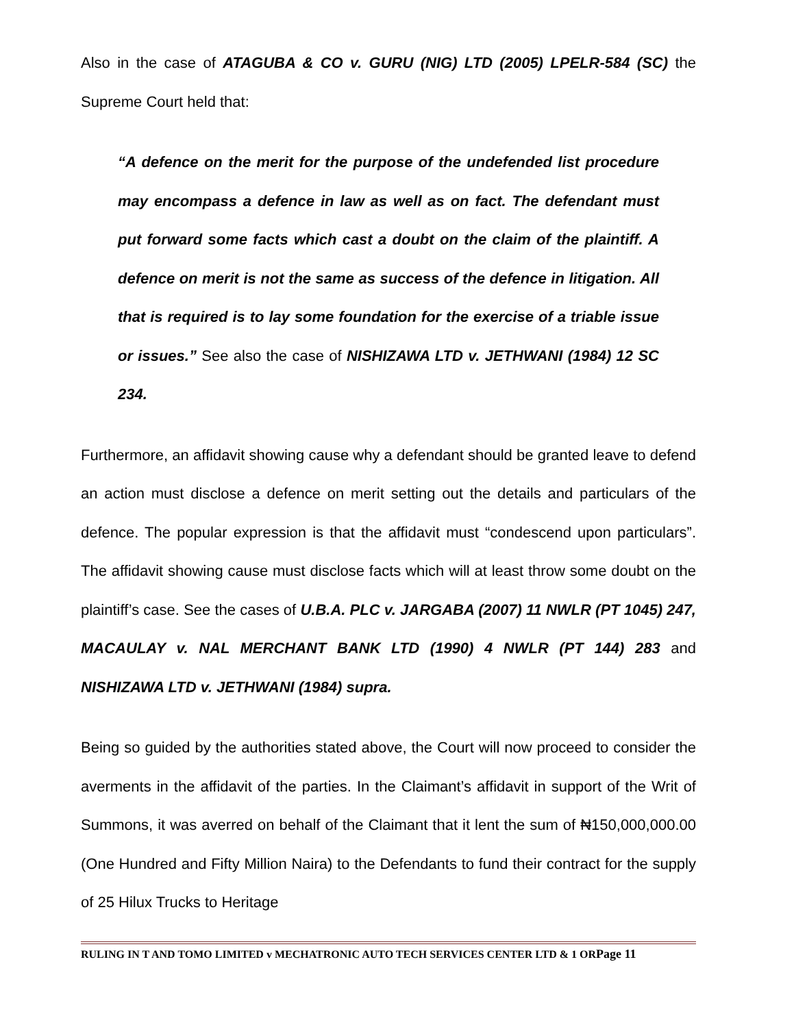Also in the case of ATAGUBA & CO v. GURU (NIG) LTD (2005) LPELR-584 (SC) the Supreme Court held that:
“A defence on the merit for the purpose of the undefended list procedure may encompass a defence in law as well as on fact. The defendant must put forward some facts which cast a doubt on the claim of the plaintiff. A defence on merit is not the same as success of the defence in litigation. All that is required is to lay some foundation for the exercise of a triable issue or issues.” See also the case of NISHIZAWA LTD v. JETHWANI (1984) 12 SC 234.
Furthermore, an affidavit showing cause why a defendant should be granted leave to defend an action must disclose a defence on merit setting out the details and particulars of the defence. The popular expression is that the affidavit must “condescend upon particulars”. The affidavit showing cause must disclose facts which will at least throw some doubt on the plaintiff’s case. See the cases of U.B.A. PLC v. JARGABA (2007) 11 NWLR (PT 1045) 247, MACAULAY v. NAL MERCHANT BANK LTD (1990) 4 NWLR (PT 144) 283 and NISHIZAWA LTD v. JETHWANI (1984) supra.
Being so guided by the authorities stated above, the Court will now proceed to consider the averments in the affidavit of the parties. In the Claimant’s affidavit in support of the Writ of Summons, it was averred on behalf of the Claimant that it lent the sum of ₦150,000,000.00 (One Hundred and Fifty Million Naira) to the Defendants to fund their contract for the supply of 25 Hilux Trucks to Heritage
RULING IN T AND TOMO LIMITED v MECHATRONIC AUTO TECH SERVICES CENTER LTD & 1 ORPage 11